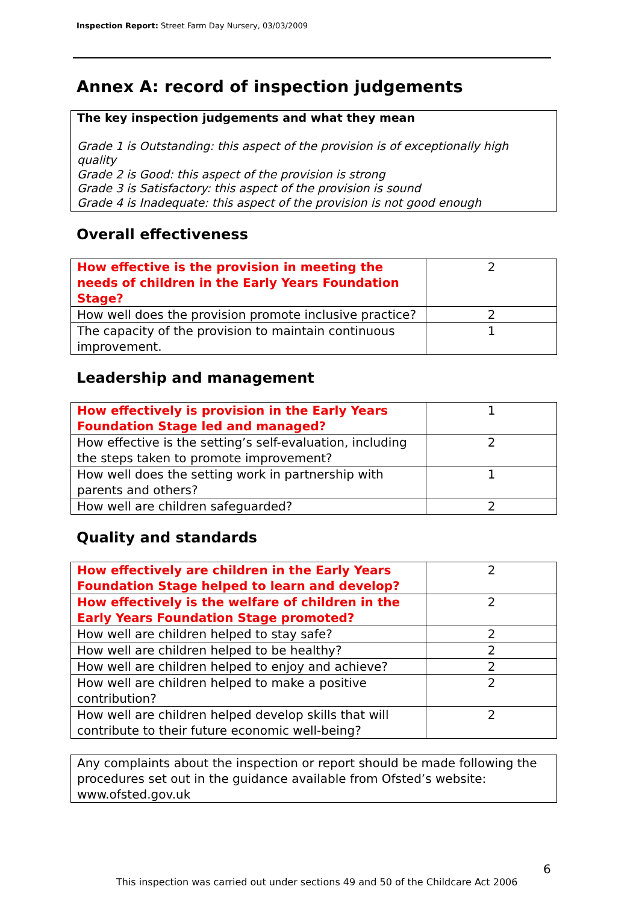Inspection Report: Street Farm Day Nursery, 03/03/2009
Annex A: record of inspection judgements
The key inspection judgements and what they mean
Grade 1 is Outstanding: this aspect of the provision is of exceptionally high quality
Grade 2 is Good: this aspect of the provision is strong
Grade 3 is Satisfactory: this aspect of the provision is sound
Grade 4 is Inadequate: this aspect of the provision is not good enough
Overall effectiveness
| How effective is the provision in meeting the needs of children in the Early Years Foundation Stage? | 2 |
| How well does the provision promote inclusive practice? | 2 |
| The capacity of the provision to maintain continuous improvement. | 1 |
Leadership and management
| How effectively is provision in the Early Years Foundation Stage led and managed? | 1 |
| How effective is the setting’s self-evaluation, including the steps taken to promote improvement? | 2 |
| How well does the setting work in partnership with parents and others? | 1 |
| How well are children safeguarded? | 2 |
Quality and standards
| How effectively are children in the Early Years Foundation Stage helped to learn and develop? | 2 |
| How effectively is the welfare of children in the Early Years Foundation Stage promoted? | 2 |
| How well are children helped to stay safe? | 2 |
| How well are children helped to be healthy? | 2 |
| How well are children helped to enjoy and achieve? | 2 |
| How well are children helped to make a positive contribution? | 2 |
| How well are children helped develop skills that will contribute to their future economic well-being? | 2 |
Any complaints about the inspection or report should be made following the procedures set out in the guidance available from Ofsted’s website: www.ofsted.gov.uk
6
This inspection was carried out under sections 49 and 50 of the Childcare Act 2006